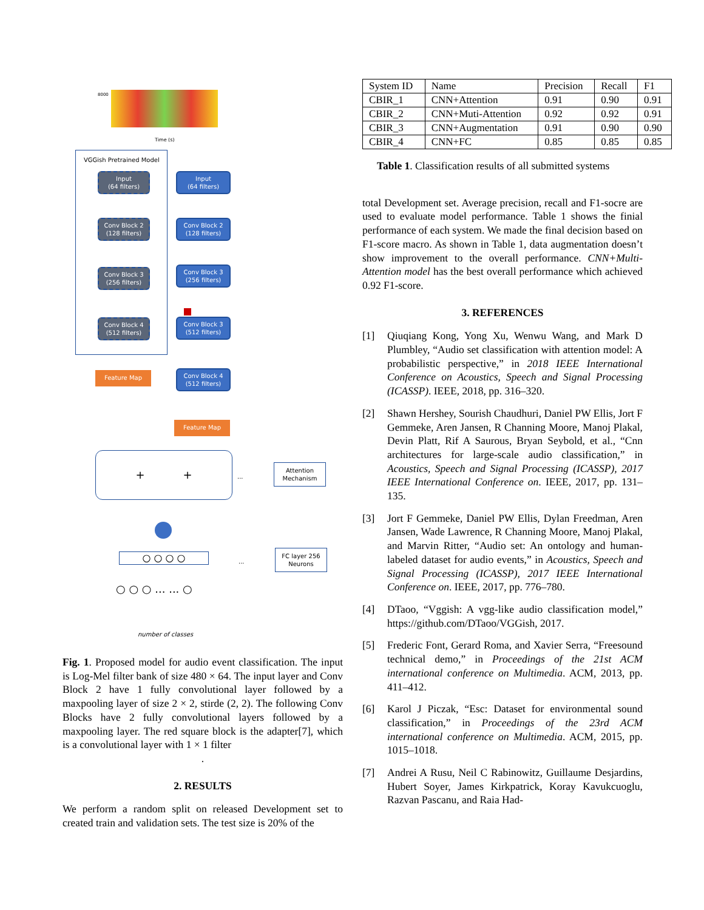8000
Time (s)
VGGish Pretrained Model
Input
(64 filters)
Conv Block 2
(128 filters)
Conv Block 3
(256 filters)
Conv Block 4
(512 filters)
Feature Map
Input
(64 filters)
Conv Block 2
(128 filters)
Conv Block 3
(256 filters)
Conv Block 3
(512 filters)
Conv Block 4
(512 filters)
Feature Map
+ +
...
Attention
Mechanism
○ ○ ○ ○ ...
FC layer 256
Neurons
○ ○ ○ ... ... ○
number of classes
Fig. 1. Proposed model for audio event classification. The input is Log-Mel filter bank of size 480 × 64. The input layer and Conv Block 2 have 1 fully convolutional layer followed by a maxpooling layer of size 2 × 2, stirde (2, 2). The following Conv Blocks have 2 fully convolutional layers followed by a maxpooling layer. The red square block is the adapter[7], which is a convolutional layer with 1 × 1 filter
.
2. RESULTS
We perform a random split on released Development set to created train and validation sets. The test size is 20% of the
| System ID | Name | Precision | Recall | F1 |
| --- | --- | --- | --- | --- |
| CBIR_1 | CNN+Attention | 0.91 | 0.90 | 0.91 |
| CBIR_2 | CNN+Muti-Attention | 0.92 | 0.92 | 0.91 |
| CBIR_3 | CNN+Augmentation | 0.91 | 0.90 | 0.90 |
| CBIR_4 | CNN+FC | 0.85 | 0.85 | 0.85 |
Table 1. Classification results of all submitted systems
total Development set. Average precision, recall and F1-socre are used to evaluate model performance. Table 1 shows the finial performance of each system. We made the final decision based on F1-score macro. As shown in Table 1, data augmentation doesn’t show improvement to the overall performance. CNN+Multi-Attention model has the best overall performance which achieved 0.92 F1-score.
3. REFERENCES
[1] Qiuqiang Kong, Yong Xu, Wenwu Wang, and Mark D Plumbley, “Audio set classification with attention model: A probabilistic perspective,” in 2018 IEEE International Conference on Acoustics, Speech and Signal Processing (ICASSP). IEEE, 2018, pp. 316–320.
[2] Shawn Hershey, Sourish Chaudhuri, Daniel PW Ellis, Jort F Gemmeke, Aren Jansen, R Channing Moore, Manoj Plakal, Devin Platt, Rif A Saurous, Bryan Seybold, et al., “Cnn architectures for large-scale audio classification,” in Acoustics, Speech and Signal Processing (ICASSP), 2017 IEEE International Conference on. IEEE, 2017, pp. 131–135.
[3] Jort F Gemmeke, Daniel PW Ellis, Dylan Freedman, Aren Jansen, Wade Lawrence, R Channing Moore, Manoj Plakal, and Marvin Ritter, “Audio set: An ontology and human-labeled dataset for audio events,” in Acoustics, Speech and Signal Processing (ICASSP), 2017 IEEE International Conference on. IEEE, 2017, pp. 776–780.
[4] DTaoo, “Vggish: A vgg-like audio classification model,” https://github.com/DTaoo/VGGish, 2017.
[5] Frederic Font, Gerard Roma, and Xavier Serra, “Freesound technical demo,” in Proceedings of the 21st ACM international conference on Multimedia. ACM, 2013, pp. 411–412.
[6] Karol J Piczak, “Esc: Dataset for environmental sound classification,” in Proceedings of the 23rd ACM international conference on Multimedia. ACM, 2015, pp. 1015–1018.
[7] Andrei A Rusu, Neil C Rabinowitz, Guillaume Desjardins, Hubert Soyer, James Kirkpatrick, Koray Kavukcuoglu, Razvan Pascanu, and Raia Had-